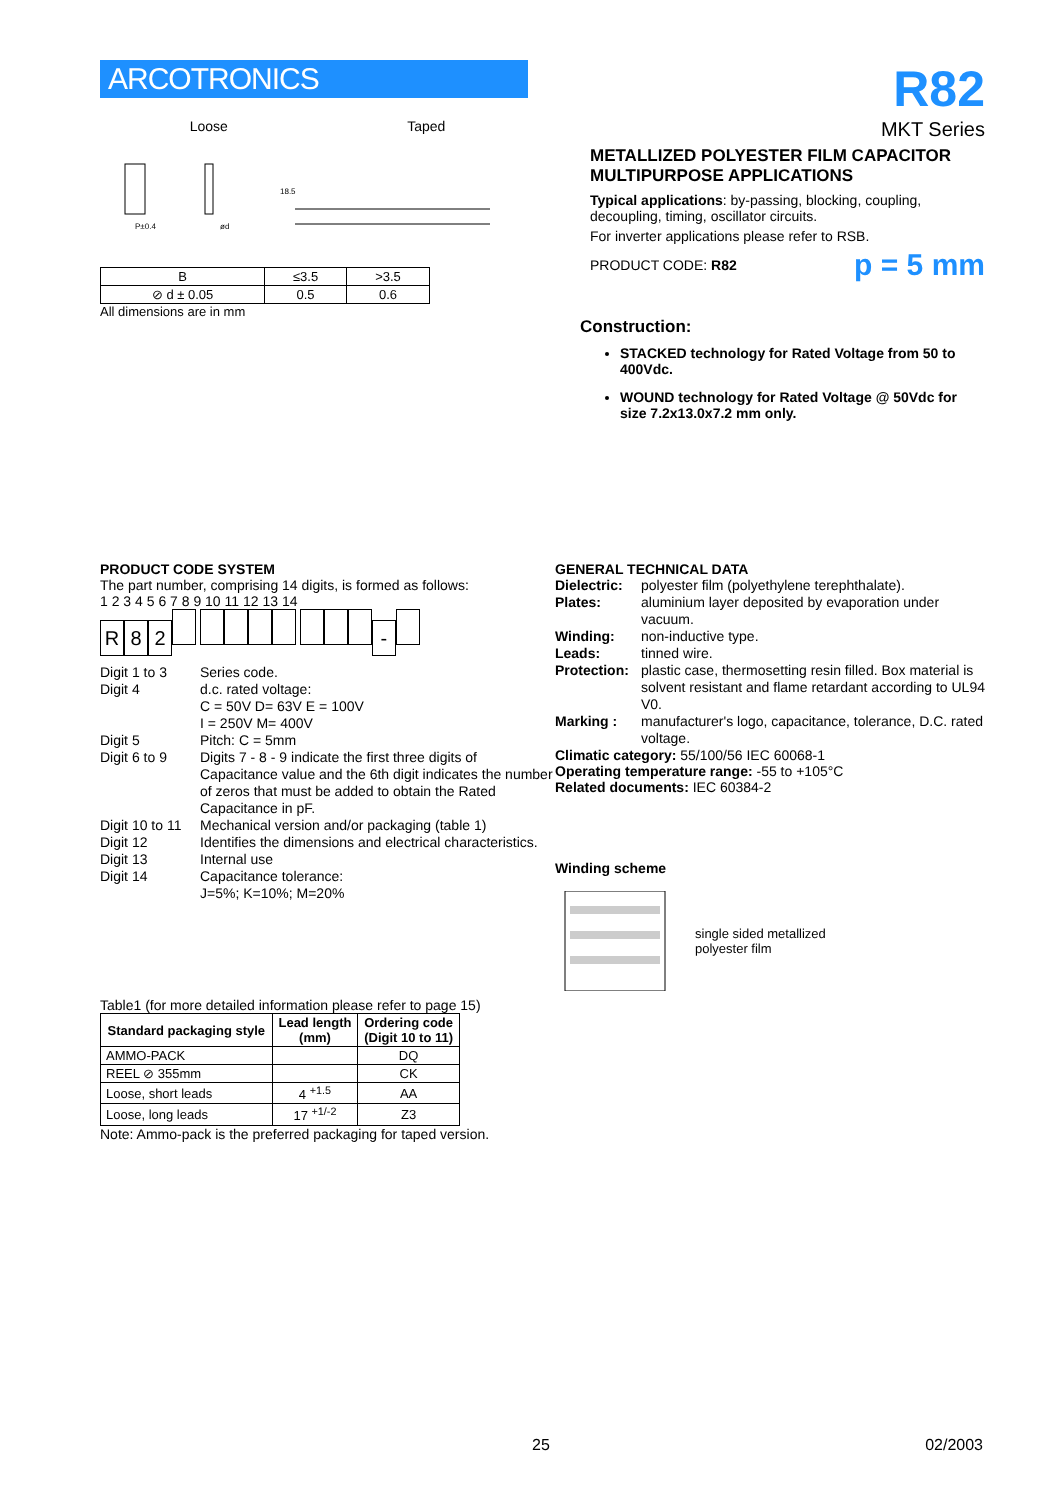ARCOTRONICS
Loose Taped
P±0.4
ød
18.5
| B | ≤3.5 | >3.5 |
| ⊘ d ± 0.05 | 0.5 | 0.6 |
All dimensions are in mm
R82
MKT Series
METALLIZED POLYESTER FILM CAPACITOR
MULTIPURPOSE APPLICATIONS
Typical applications: by-passing, blocking, coupling, decoupling, timing, oscillator circuits.
For inverter applications please refer to RSB.
PRODUCT CODE: R82 p = 5 mm
Construction:
STACKED technology for Rated Voltage from 50 to 400Vdc.
WOUND technology for Rated Voltage @ 50Vdc for size 7.2x13.0x7.2 mm only.
PRODUCT CODE SYSTEM
The part number, comprising 14 digits, is formed as follows:
1 2 3 4 5 6 7 8 9 10 11 12 13 14
R 82 -
Digit 1 to 3 Series code. Digit 4 d.c. rated voltage:
C = 50V D= 63V E = 100V
I = 250V M= 400V Digit 5 Pitch: C = 5mm Digit 6 to 9 Digits 7 - 8 - 9 indicate the first three digits of Capacitance value and the 6th digit indicates the number of zeros that must be added to obtain the Rated Capacitance in pF. Digit 10 to 11 Mechanical version and/or packaging (table 1) Digit 12 Identifies the dimensions and electrical characteristics. Digit 13 Internal use Digit 14 Capacitance tolerance:
J=5%; K=10%; M=20%
Table1 (for more detailed information please refer to page 15)
| Standard packaging style | Lead length (mm) | Ordering code (Digit 10 to 11) |
| --- | --- | --- |
| AMMO-PACK | | DQ |
| REEL ⊘ 355mm | | CK |
| Loose, short leads | 4 <sup>+1.5</sup> | AA |
| Loose, long leads | 17 <sup>+1/-2</sup> | Z3 |
Note: Ammo-pack is the preferred packaging for taped version.
GENERAL TECHNICAL DATA
Dielectric: polyester film (polyethylene terephthalate). Plates: aluminium layer deposited by evaporation under vacuum. Winding: non-inductive type. Leads: tinned wire. Protection: plastic case, thermosetting resin filled. Box material is solvent resistant and flame retardant according to UL94 V0. Marking : manufacturer's logo, capacitance, tolerance, D.C. rated voltage.
Climatic category: 55/100/56 IEC 60068-1
Operating temperature range: -55 to +105°C
Related documents: IEC 60384-2
Winding scheme
single sided metallized
polyester film
25 02/2003